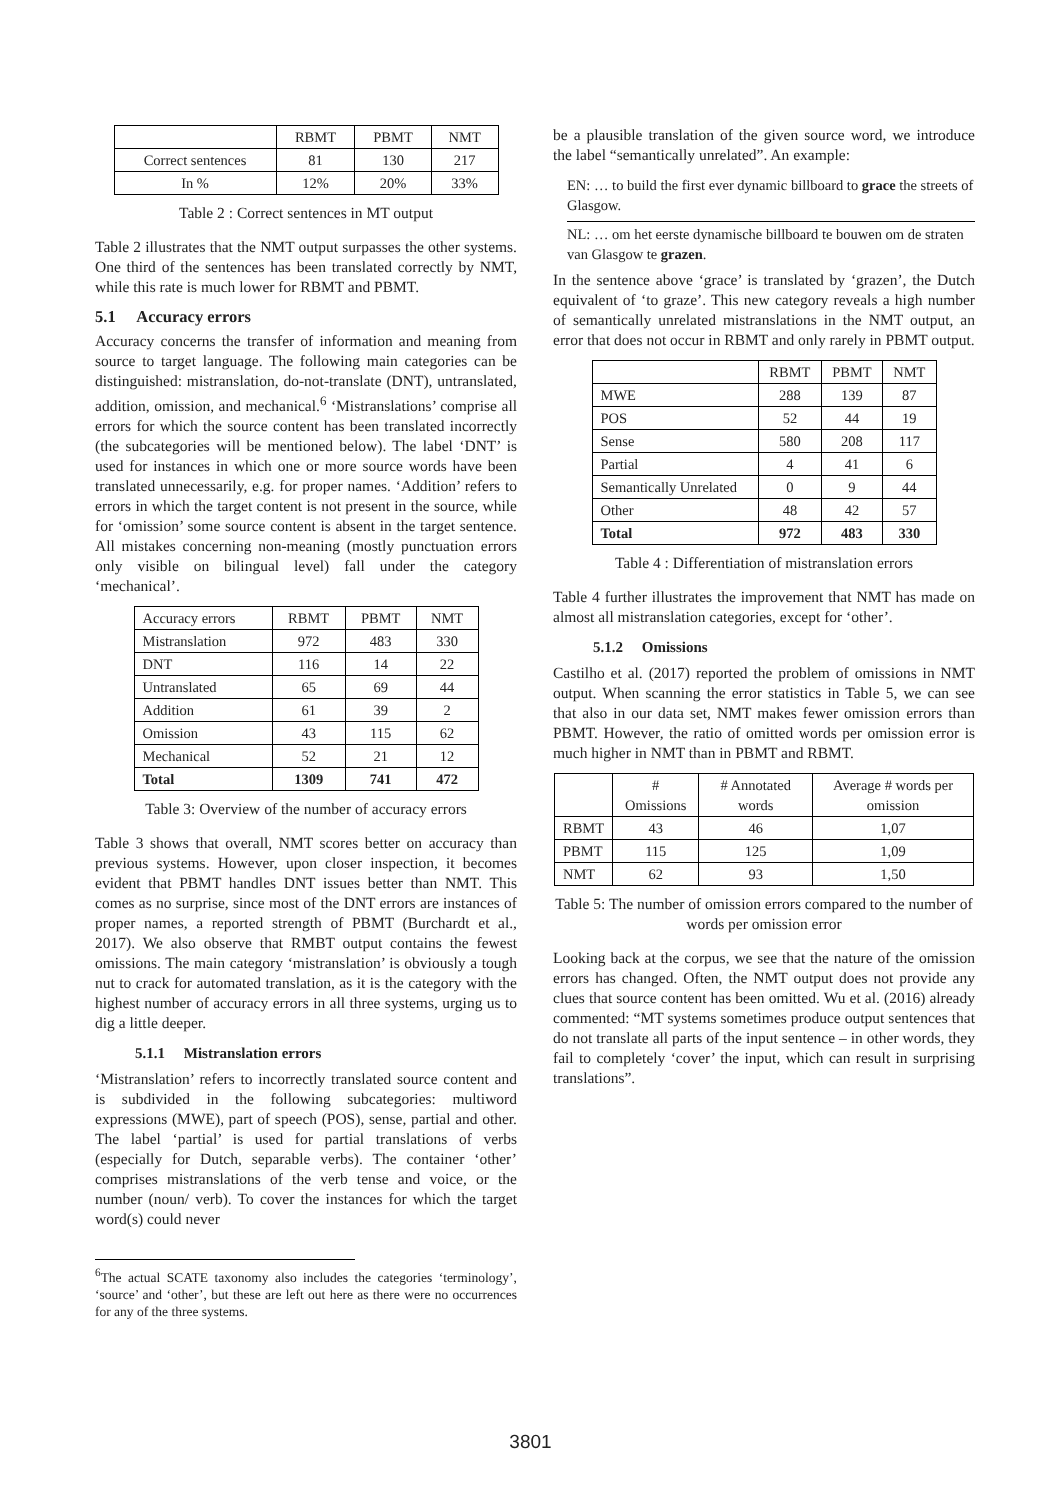| | RBMT | PBMT | NMT |
| --- | --- | --- | --- |
| Correct sentences | 81 | 130 | 217 |
| In % | 12% | 20% | 33% |
Table 2 : Correct sentences in MT output
Table 2 illustrates that the NMT output surpasses the other systems. One third of the sentences has been translated correctly by NMT, while this rate is much lower for RBMT and PBMT.
5.1 Accuracy errors
Accuracy concerns the transfer of information and meaning from source to target language. The following main categories can be distinguished: mistranslation, do-not-translate (DNT), untranslated, addition, omission, and mechanical.<sup>6</sup> ‘Mistranslations’ comprise all errors for which the source content has been translated incorrectly (the subcategories will be mentioned below). The label ‘DNT’ is used for instances in which one or more source words have been translated unnecessarily, e.g. for proper names. ‘Addition’ refers to errors in which the target content is not present in the source, while for ‘omission’ some source content is absent in the target sentence. All mistakes concerning non-meaning (mostly punctuation errors only visible on bilingual level) fall under the category ‘mechanical’.
| Accuracy errors | RBMT | PBMT | NMT |
| Mistranslation | 972 | 483 | 330 |
| DNT | 116 | 14 | 22 |
| Untranslated | 65 | 69 | 44 |
| Addition | 61 | 39 | 2 |
| Omission | 43 | 115 | 62 |
| Mechanical | 52 | 21 | 12 |
| Total | 1309 | 741 | 472 |
Table 3: Overview of the number of accuracy errors
Table 3 shows that overall, NMT scores better on accuracy than previous systems. However, upon closer inspection, it becomes evident that PBMT handles DNT issues better than NMT. This comes as no surprise, since most of the DNT errors are instances of proper names, a reported strength of PBMT (Burchardt et al., 2017). We also observe that RMBT output contains the fewest omissions. The main category ‘mistranslation’ is obviously a tough nut to crack for automated translation, as it is the category with the highest number of accuracy errors in all three systems, urging us to dig a little deeper.
5.1.1 Mistranslation errors
‘Mistranslation’ refers to incorrectly translated source content and is subdivided in the following subcategories: multiword expressions (MWE), part of speech (POS), sense, partial and other. The label ‘partial’ is used for partial translations of verbs (especially for Dutch, separable verbs). The container ‘other’ comprises mistranslations of the verb tense and voice, or the number (noun/ verb). To cover the instances for which the target word(s) could never
<sup>6</sup> The actual SCATE taxonomy also includes the categories ‘terminology’, ‘source’ and ‘other’, but these are left out here as there were no occurrences for any of the three systems.
be a plausible translation of the given source word, we introduce the label “semantically unrelated”. An example:
EN: … to build the first ever dynamic billboard to grace the streets of Glasgow.
NL: … om het eerste dynamische billboard te bouwen om de straten van Glasgow te grazen.
In the sentence above ‘grace’ is translated by ‘grazen’, the Dutch equivalent of ‘to graze’. This new category reveals a high number of semantically unrelated mistranslations in the NMT output, an error that does not occur in RBMT and only rarely in PBMT output.
| | RBMT | PBMT | NMT |
| MWE | 288 | 139 | 87 |
| POS | 52 | 44 | 19 |
| Sense | 580 | 208 | 117 |
| Partial | 4 | 41 | 6 |
| Semantically Unrelated | 0 | 9 | 44 |
| Other | 48 | 42 | 57 |
| Total | 972 | 483 | 330 |
Table 4 : Differentiation of mistranslation errors
Table 4 further illustrates the improvement that NMT has made on almost all mistranslation categories, except for ‘other’.
5.1.2 Omissions
Castilho et al. (2017) reported the problem of omissions in NMT output. When scanning the error statistics in Table 5, we can see that also in our data set, NMT makes fewer omission errors than PBMT. However, the ratio of omitted words per omission error is much higher in NMT than in PBMT and RBMT.
| | # Omissions | # Annotated words | Average # words per omission |
| RBMT | 43 | 46 | 1,07 |
| PBMT | 115 | 125 | 1,09 |
| NMT | 62 | 93 | 1,50 |
Table 5: The number of omission errors compared to the number of words per omission error
Looking back at the corpus, we see that the nature of the omission errors has changed. Often, the NMT output does not provide any clues that source content has been omitted. Wu et al. (2016) already commented: “MT systems sometimes produce output sentences that do not translate all parts of the input sentence – in other words, they fail to completely ‘cover’ the input, which can result in surprising translations”.
3801